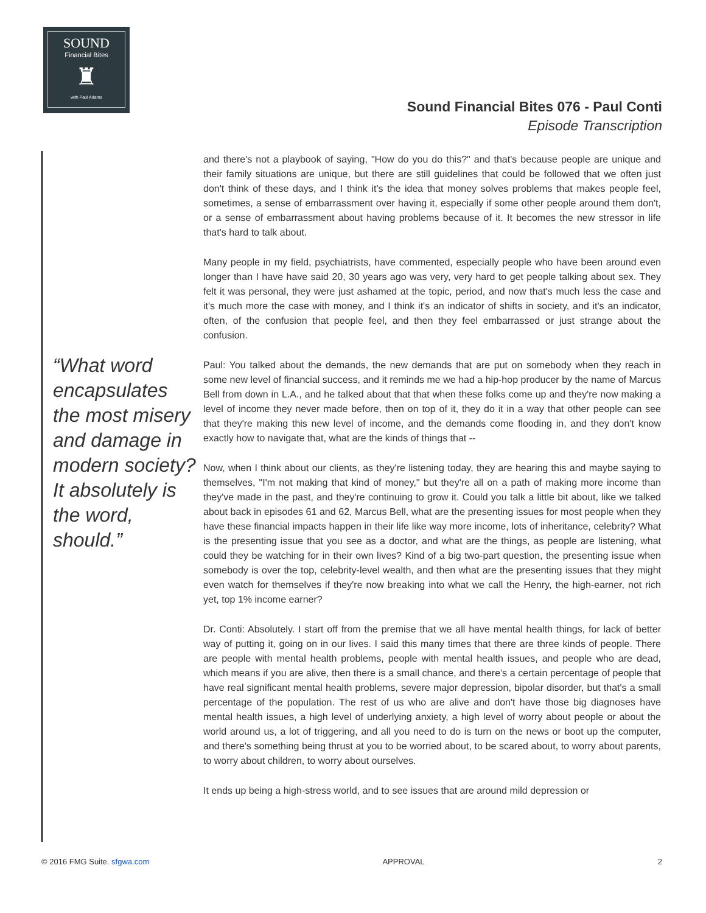SOUND
Financial Bites
♜
with Paul Adams
Sound Financial Bites 076 - Paul Conti
Episode Transcription
“What word encapsulates the most misery and damage in modern society? It absolutely is the word, should.”
and there's not a playbook of saying, "How do you do this?" and that's because people are unique and their family situations are unique, but there are still guidelines that could be followed that we often just don't think of these days, and I think it's the idea that money solves problems that makes people feel, sometimes, a sense of embarrassment over having it, especially if some other people around them don't, or a sense of embarrassment about having problems because of it. It becomes the new stressor in life that's hard to talk about.
Many people in my field, psychiatrists, have commented, especially people who have been around even longer than I have have said 20, 30 years ago was very, very hard to get people talking about sex. They felt it was personal, they were just ashamed at the topic, period, and now that's much less the case and it's much more the case with money, and I think it's an indicator of shifts in society, and it's an indicator, often, of the confusion that people feel, and then they feel embarrassed or just strange about the confusion.
Paul: You talked about the demands, the new demands that are put on somebody when they reach in some new level of financial success, and it reminds me we had a hip-hop producer by the name of Marcus Bell from down in L.A., and he talked about that that when these folks come up and they're now making a level of income they never made before, then on top of it, they do it in a way that other people can see that they're making this new level of income, and the demands come flooding in, and they don't know exactly how to navigate that, what are the kinds of things that --
Now, when I think about our clients, as they're listening today, they are hearing this and maybe saying to themselves, "I'm not making that kind of money," but they're all on a path of making more income than they've made in the past, and they're continuing to grow it. Could you talk a little bit about, like we talked about back in episodes 61 and 62, Marcus Bell, what are the presenting issues for most people when they have these financial impacts happen in their life like way more income, lots of inheritance, celebrity? What is the presenting issue that you see as a doctor, and what are the things, as people are listening, what could they be watching for in their own lives? Kind of a big two-part question, the presenting issue when somebody is over the top, celebrity-level wealth, and then what are the presenting issues that they might even watch for themselves if they're now breaking into what we call the Henry, the high-earner, not rich yet, top 1% income earner?
Dr. Conti: Absolutely. I start off from the premise that we all have mental health things, for lack of better way of putting it, going on in our lives. I said this many times that there are three kinds of people. There are people with mental health problems, people with mental health issues, and people who are dead, which means if you are alive, then there is a small chance, and there's a certain percentage of people that have real significant mental health problems, severe major depression, bipolar disorder, but that's a small percentage of the population. The rest of us who are alive and don't have those big diagnoses have mental health issues, a high level of underlying anxiety, a high level of worry about people or about the world around us, a lot of triggering, and all you need to do is turn on the news or boot up the computer, and there's something being thrust at you to be worried about, to be scared about, to worry about parents, to worry about children, to worry about ourselves.
It ends up being a high-stress world, and to see issues that are around mild depression or
© 2016 FMG Suite. sfgwa.com APPROVAL 2